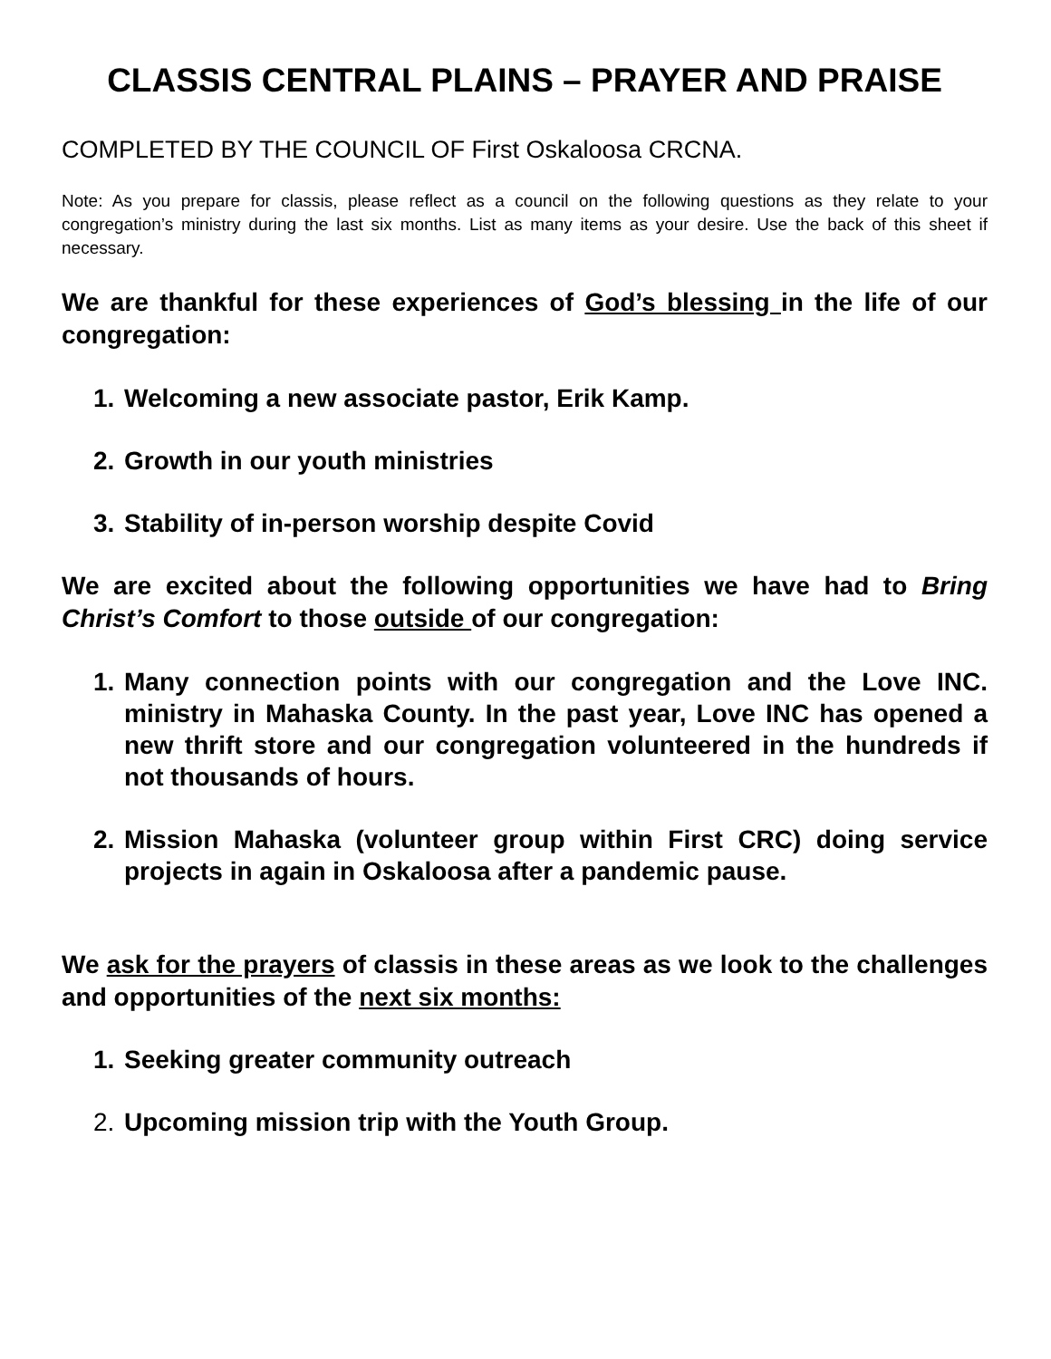CLASSIS CENTRAL PLAINS – PRAYER AND PRAISE
COMPLETED BY THE COUNCIL OF First Oskaloosa CRCNA.
Note: As you prepare for classis, please reflect as a council on the following questions as they relate to your congregation’s ministry during the last six months. List as many items as your desire. Use the back of this sheet if necessary.
We are thankful for these experiences of God’s blessing in the life of our congregation:
1. Welcoming a new associate pastor, Erik Kamp.
2. Growth in our youth ministries
3. Stability of in-person worship despite Covid
We are excited about the following opportunities we have had to Bring Christ’s Comfort to those outside of our congregation:
1. Many connection points with our congregation and the Love INC. ministry in Mahaska County. In the past year, Love INC has opened a new thrift store and our congregation volunteered in the hundreds if not thousands of hours.
2. Mission Mahaska (volunteer group within First CRC) doing service projects in again in Oskaloosa after a pandemic pause.
We ask for the prayers of classis in these areas as we look to the challenges and opportunities of the next six months:
1. Seeking greater community outreach
2. Upcoming mission trip with the Youth Group.